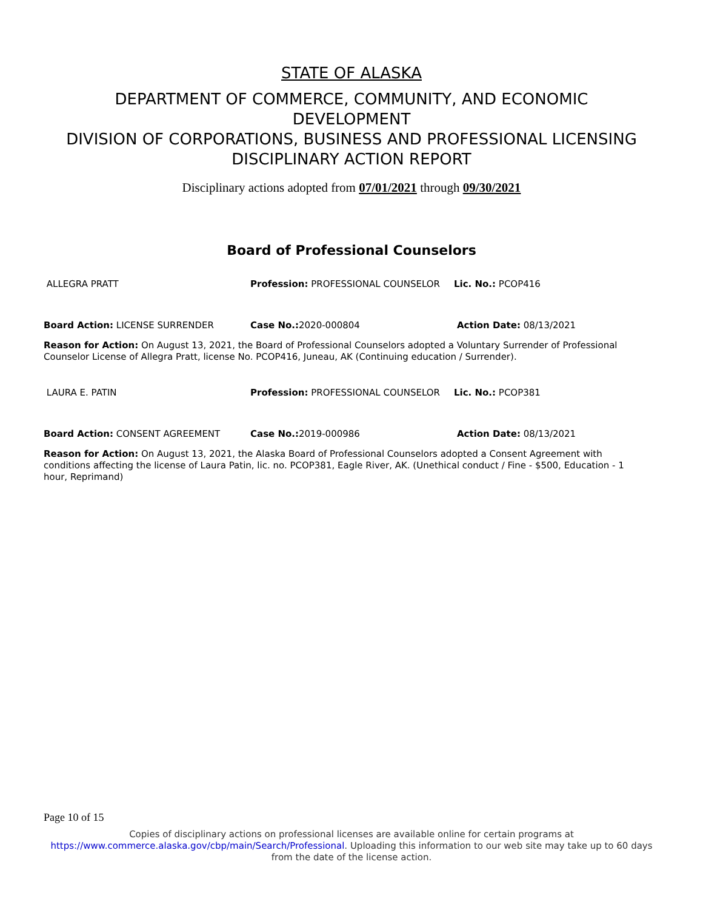STATE OF ALASKA
DEPARTMENT OF COMMERCE, COMMUNITY, AND ECONOMIC
DEVELOPMENT
DIVISION OF CORPORATIONS, BUSINESS AND PROFESSIONAL LICENSING
DISCIPLINARY ACTION REPORT
Disciplinary actions adopted from 07/01/2021 through 09/30/2021
Board of Professional Counselors
ALLEGRA PRATT Profession: PROFESSIONAL COUNSELOR Lic. No.: PCOP416
Board Action: LICENSE SURRENDER Case No.: 2020-000804 Action Date: 08/13/2021
Reason for Action: On August 13, 2021, the Board of Professional Counselors adopted a Voluntary Surrender of Professional Counselor License of Allegra Pratt, license No. PCOP416, Juneau, AK (Continuing education / Surrender).
LAURA E. PATIN Profession: PROFESSIONAL COUNSELOR Lic. No.: PCOP381
Board Action: CONSENT AGREEMENT Case No.: 2019-000986 Action Date: 08/13/2021
Reason for Action: On August 13, 2021, the Alaska Board of Professional Counselors adopted a Consent Agreement with conditions affecting the license of Laura Patin, lic. no. PCOP381, Eagle River, AK. (Unethical conduct / Fine - $500, Education - 1 hour, Reprimand)
Page 10 of 15
Copies of disciplinary actions on professional licenses are available online for certain programs at https://www.commerce.alaska.gov/cbp/main/Search/Professional. Uploading this information to our web site may take up to 60 days from the date of the license action.